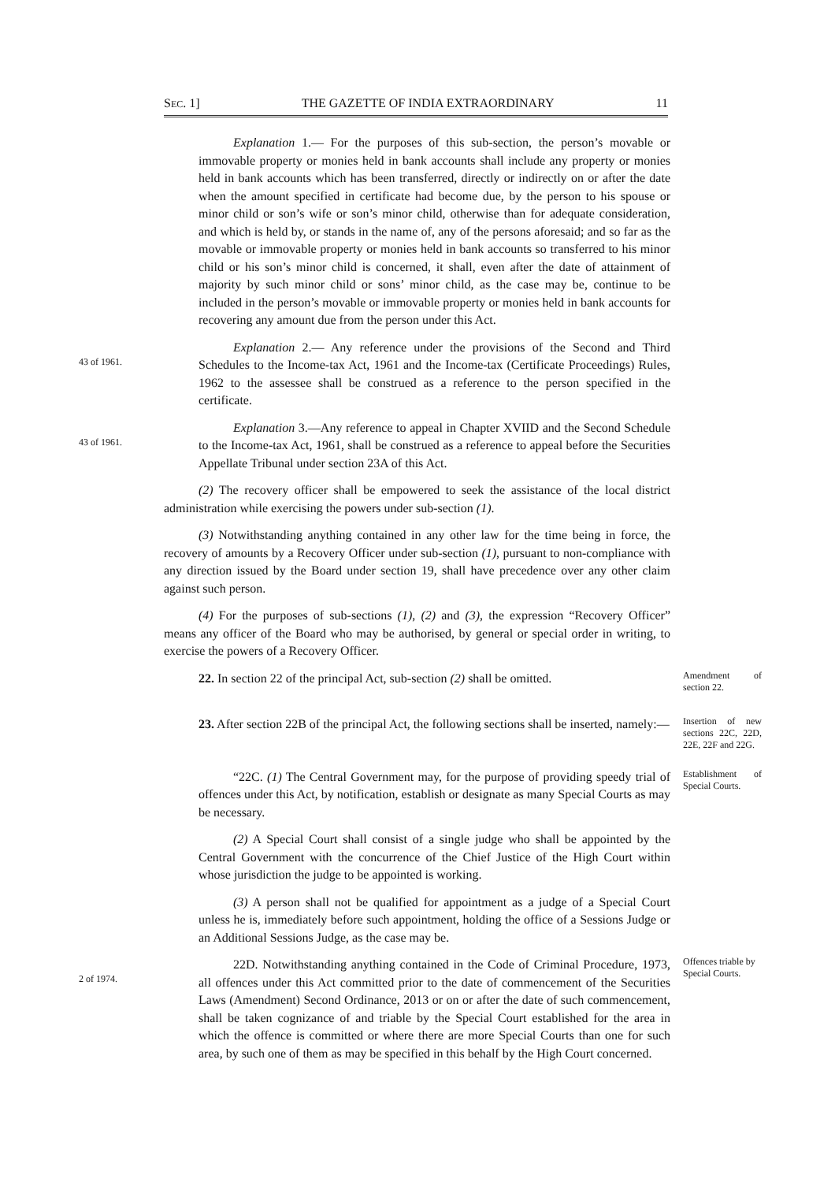SEC. 1] THE GAZETTE OF INDIA EXTRAORDINARY 11
Explanation 1.— For the purposes of this sub-section, the person’s movable or immovable property or monies held in bank accounts shall include any property or monies held in bank accounts which has been transferred, directly or indirectly on or after the date when the amount specified in certificate had become due, by the person to his spouse or minor child or son’s wife or son’s minor child, otherwise than for adequate consideration, and which is held by, or stands in the name of, any of the persons aforesaid; and so far as the movable or immovable property or monies held in bank accounts so transferred to his minor child or his son’s minor child is concerned, it shall, even after the date of attainment of majority by such minor child or sons’ minor child, as the case may be, continue to be included in the person’s movable or immovable property or monies held in bank accounts for recovering any amount due from the person under this Act.
43 of 1961.
Explanation 2.— Any reference under the provisions of the Second and Third Schedules to the Income-tax Act, 1961 and the Income-tax (Certificate Proceedings) Rules, 1962 to the assessee shall be construed as a reference to the person specified in the certificate.
43 of 1961.
Explanation 3.—Any reference to appeal in Chapter XVIID and the Second Schedule to the Income-tax Act, 1961, shall be construed as a reference to appeal before the Securities Appellate Tribunal under section 23A of this Act.
(2) The recovery officer shall be empowered to seek the assistance of the local district administration while exercising the powers under sub-section (1).
(3) Notwithstanding anything contained in any other law for the time being in force, the recovery of amounts by a Recovery Officer under sub-section (1), pursuant to non-compliance with any direction issued by the Board under section 19, shall have precedence over any other claim against such person.
(4) For the purposes of sub-sections (1), (2) and (3), the expression “Recovery Officer” means any officer of the Board who may be authorised, by general or special order in writing, to exercise the powers of a Recovery Officer.
22. In section 22 of the principal Act, sub-section (2) shall be omitted.
Amendment of section 22.
23. After section 22B of the principal Act, the following sections shall be inserted, namely:—
Insertion of new sections 22C, 22D, 22E, 22F and 22G.
“22C. (1) The Central Government may, for the purpose of providing speedy trial of offences under this Act, by notification, establish or designate as many Special Courts as may be necessary.
Establishment of Special Courts.
(2) A Special Court shall consist of a single judge who shall be appointed by the Central Government with the concurrence of the Chief Justice of the High Court within whose jurisdiction the judge to be appointed is working.
(3) A person shall not be qualified for appointment as a judge of a Special Court unless he is, immediately before such appointment, holding the office of a Sessions Judge or an Additional Sessions Judge, as the case may be.
2 of 1974.
22D. Notwithstanding anything contained in the Code of Criminal Procedure, 1973, all offences under this Act committed prior to the date of commencement of the Securities Laws (Amendment) Second Ordinance, 2013 or on or after the date of such commencement, shall be taken cognizance of and triable by the Special Court established for the area in which the offence is committed or where there are more Special Courts than one for such area, by such one of them as may be specified in this behalf by the High Court concerned.
Offences triable by Special Courts.